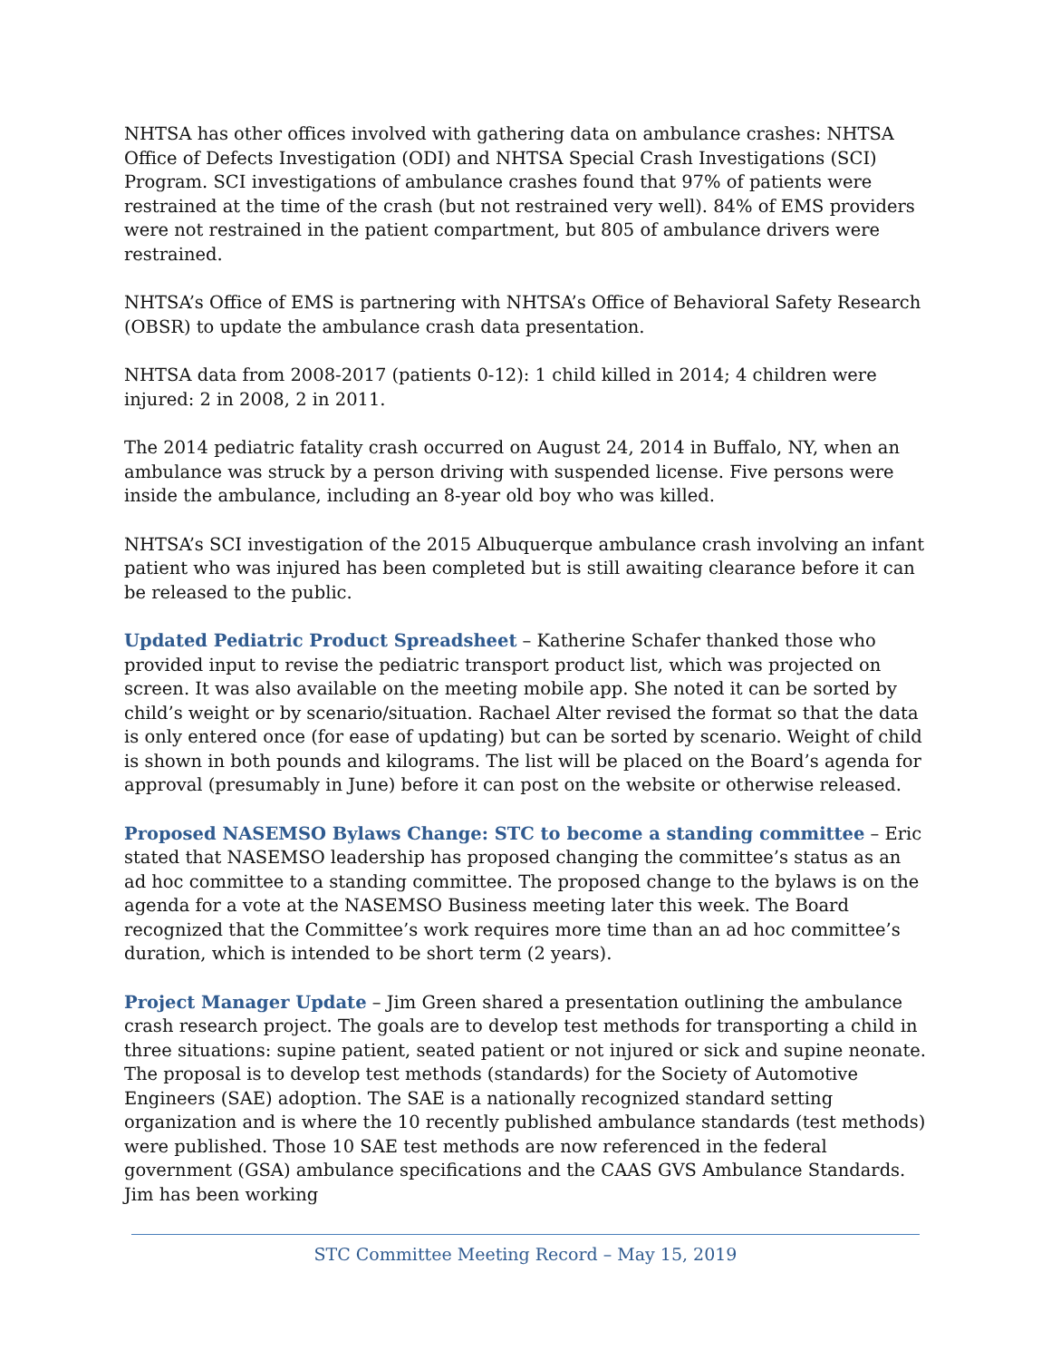NHTSA has other offices involved with gathering data on ambulance crashes: NHTSA Office of Defects Investigation (ODI) and NHTSA Special Crash Investigations (SCI) Program. SCI investigations of ambulance crashes found that 97% of patients were restrained at the time of the crash (but not restrained very well). 84% of EMS providers were not restrained in the patient compartment, but 805 of ambulance drivers were restrained.
NHTSA’s Office of EMS is partnering with NHTSA’s Office of Behavioral Safety Research (OBSR) to update the ambulance crash data presentation.
NHTSA data from 2008-2017 (patients 0-12): 1 child killed in 2014; 4 children were injured: 2 in 2008, 2 in 2011.
The 2014 pediatric fatality crash occurred on August 24, 2014 in Buffalo, NY, when an ambulance was struck by a person driving with suspended license. Five persons were inside the ambulance, including an 8-year old boy who was killed.
NHTSA’s SCI investigation of the 2015 Albuquerque ambulance crash involving an infant patient who was injured has been completed but is still awaiting clearance before it can be released to the public.
Updated Pediatric Product Spreadsheet – Katherine Schafer thanked those who provided input to revise the pediatric transport product list, which was projected on screen. It was also available on the meeting mobile app. She noted it can be sorted by child’s weight or by scenario/situation. Rachael Alter revised the format so that the data is only entered once (for ease of updating) but can be sorted by scenario. Weight of child is shown in both pounds and kilograms. The list will be placed on the Board’s agenda for approval (presumably in June) before it can post on the website or otherwise released.
Proposed NASEMSO Bylaws Change: STC to become a standing committee – Eric stated that NASEMSO leadership has proposed changing the committee’s status as an ad hoc committee to a standing committee. The proposed change to the bylaws is on the agenda for a vote at the NASEMSO Business meeting later this week. The Board recognized that the Committee’s work requires more time than an ad hoc committee’s duration, which is intended to be short term (2 years).
Project Manager Update – Jim Green shared a presentation outlining the ambulance crash research project. The goals are to develop test methods for transporting a child in three situations: supine patient, seated patient or not injured or sick and supine neonate. The proposal is to develop test methods (standards) for the Society of Automotive Engineers (SAE) adoption. The SAE is a nationally recognized standard setting organization and is where the 10 recently published ambulance standards (test methods) were published. Those 10 SAE test methods are now referenced in the federal government (GSA) ambulance specifications and the CAAS GVS Ambulance Standards. Jim has been working
STC Committee Meeting Record – May 15, 2019